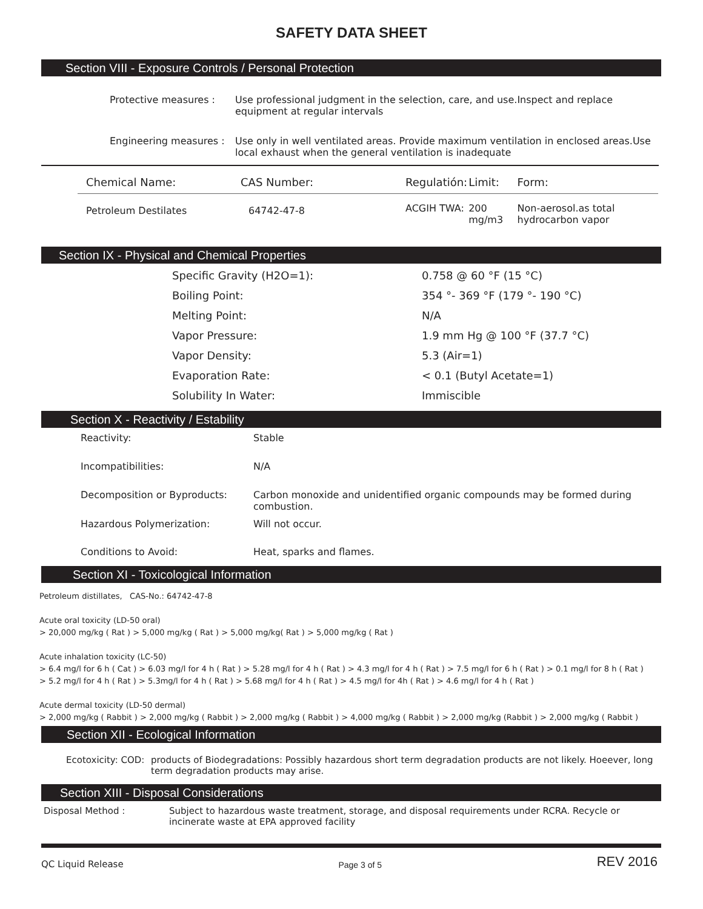SAFETY DATA SHEET
Section VIII - Exposure Controls / Personal Protection
| Protective measures : | Use professional judgment in the selection, care, and use.Inspect and replace equipment at regular intervals |
| Engineering measures : | Use only in well ventilated areas. Provide maximum ventilation in enclosed areas.Use local exhaust when the general ventilation is inadequate |
| Chemical Name: | CAS Number: | Regulatión: | Limit: | Form: |
| --- | --- | --- | --- | --- |
| Petroleum Destilates | 64742-47-8 | ACGIH TWA: | 200 mg/m3 | Non-aerosol.as total hydrocarbon vapor |
Section IX - Physical and Chemical Properties
| Specific Gravity (H2O=1): | 0.758 @ 60 °F (15 °C) |
| Boiling Point: | 354 °- 369 °F (179 °- 190 °C) |
| Melting Point: | N/A |
| Vapor Pressure: | 1.9 mm Hg @ 100 °F (37.7 °C) |
| Vapor Density: | 5.3 (Air=1) |
| Evaporation Rate: | < 0.1 (Butyl Acetate=1) |
| Solubility In Water: | Immiscible |
Section X - Reactivity / Estability
| Reactivity: | Stable |
| Incompatibilities: | N/A |
| Decomposition or Byproducts: | Carbon monoxide and unidentified organic compounds may be formed during combustion. |
| Hazardous Polymerization: | Will not occur. |
| Conditions to Avoid: | Heat, sparks and flames. |
Section XI - Toxicological Information
Petroleum distillates, CAS-No.: 64742-47-8
Acute oral toxicity (LD-50 oral)
> 20,000 mg/kg ( Rat ) > 5,000 mg/kg ( Rat ) > 5,000 mg/kg( Rat ) > 5,000 mg/kg ( Rat )
Acute inhalation toxicity (LC-50)
> 6.4 mg/l for 6 h ( Cat ) > 6.03 mg/l for 4 h ( Rat ) > 5.28 mg/l for 4 h ( Rat ) > 4.3 mg/l for 4 h ( Rat ) > 7.5 mg/l for 6 h ( Rat ) > 0.1 mg/l for 8 h ( Rat )
> 5.2 mg/l for 4 h ( Rat ) > 5.3mg/l for 4 h ( Rat ) > 5.68 mg/l for 4 h ( Rat ) > 4.5 mg/l for 4h ( Rat ) > 4.6 mg/l for 4 h ( Rat )
Acute dermal toxicity (LD-50 dermal)
> 2,000 mg/kg ( Rabbit ) > 2,000 mg/kg ( Rabbit ) > 2,000 mg/kg ( Rabbit ) > 4,000 mg/kg ( Rabbit ) > 2,000 mg/kg (Rabbit ) > 2,000 mg/kg ( Rabbit )
Section XII - Ecological Information
| Ecotoxicity: COD: | products of Biodegradations: Possibly hazardous short term degradation products are not likely. Hoeever, long term degradation products may arise. |
Section XIII - Disposal Considerations
| Disposal Method : | Subject to hazardous waste treatment, storage, and disposal requirements under RCRA. Recycle or incinerate waste at EPA approved facility |
QC Liquid Release Page 3 of 5 REV 2016